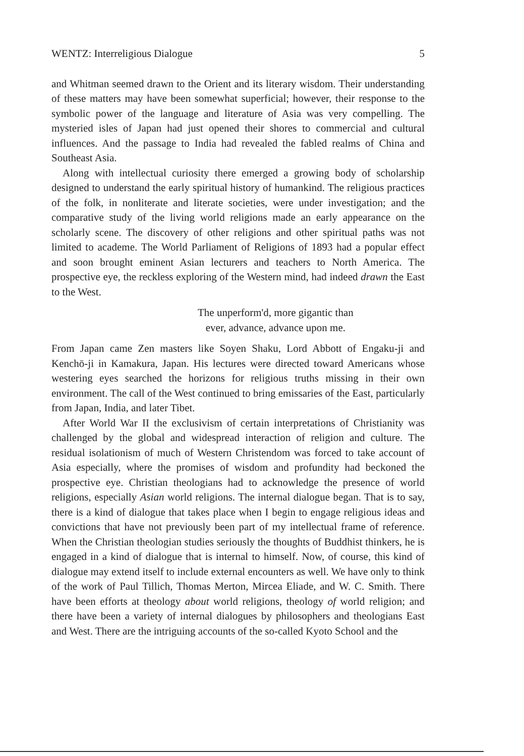WENTZ: Interreligious Dialogue 5
and Whitman seemed drawn to the Orient and its literary wisdom. Their understanding of these matters may have been somewhat superficial; however, their response to the symbolic power of the language and literature of Asia was very compelling. The mysteried isles of Japan had just opened their shores to commercial and cultural influences. And the passage to India had revealed the fabled realms of China and Southeast Asia.
Along with intellectual curiosity there emerged a growing body of scholarship designed to understand the early spiritual history of humankind. The religious practices of the folk, in nonliterate and literate societies, were under investigation; and the comparative study of the living world religions made an early appearance on the scholarly scene. The discovery of other religions and other spiritual paths was not limited to academe. The World Parliament of Religions of 1893 had a popular effect and soon brought eminent Asian lecturers and teachers to North America. The prospective eye, the reckless exploring of the Western mind, had indeed drawn the East to the West.
The unperform'd, more gigantic than
ever, advance, advance upon me.
From Japan came Zen masters like Soyen Shaku, Lord Abbott of Engaku-ji and Kenchō-ji in Kamakura, Japan. His lectures were directed toward Americans whose westering eyes searched the horizons for religious truths missing in their own environment. The call of the West continued to bring emissaries of the East, particularly from Japan, India, and later Tibet.
After World War II the exclusivism of certain interpretations of Christianity was challenged by the global and widespread interaction of religion and culture. The residual isolationism of much of Western Christendom was forced to take account of Asia especially, where the promises of wisdom and profundity had beckoned the prospective eye. Christian theologians had to acknowledge the presence of world religions, especially Asian world religions. The internal dialogue began. That is to say, there is a kind of dialogue that takes place when I begin to engage religious ideas and convictions that have not previously been part of my intellectual frame of reference. When the Christian theologian studies seriously the thoughts of Buddhist thinkers, he is engaged in a kind of dialogue that is internal to himself. Now, of course, this kind of dialogue may extend itself to include external encounters as well. We have only to think of the work of Paul Tillich, Thomas Merton, Mircea Eliade, and W. C. Smith. There have been efforts at theology about world religions, theology of world religion; and there have been a variety of internal dialogues by philosophers and theologians East and West. There are the intriguing accounts of the so-called Kyoto School and the